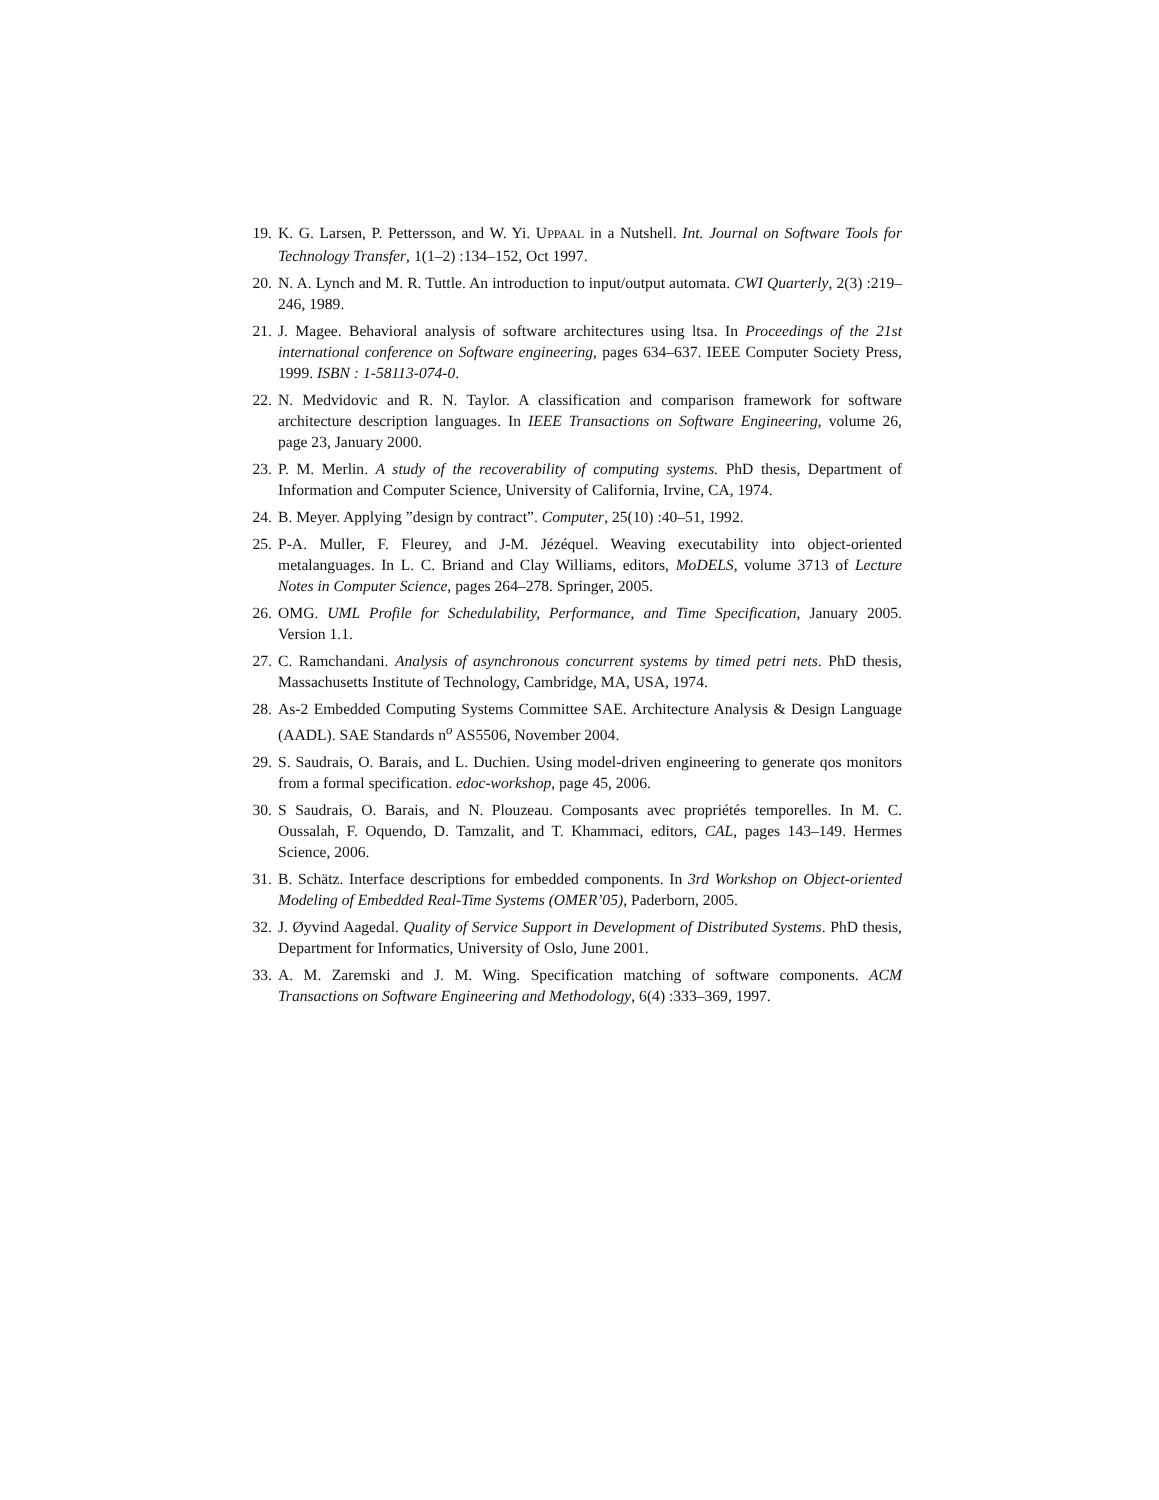19. K. G. Larsen, P. Pettersson, and W. Yi. UPPAAL in a Nutshell. Int. Journal on Software Tools for Technology Transfer, 1(1–2) :134–152, Oct 1997.
20. N. A. Lynch and M. R. Tuttle. An introduction to input/output automata. CWI Quarterly, 2(3) :219–246, 1989.
21. J. Magee. Behavioral analysis of software architectures using ltsa. In Proceedings of the 21st international conference on Software engineering, pages 634–637. IEEE Computer Society Press, 1999. ISBN : 1-58113-074-0.
22. N. Medvidovic and R. N. Taylor. A classification and comparison framework for software architecture description languages. In IEEE Transactions on Software Engineering, volume 26, page 23, January 2000.
23. P. M. Merlin. A study of the recoverability of computing systems. PhD thesis, Department of Information and Computer Science, University of California, Irvine, CA, 1974.
24. B. Meyer. Applying ”design by contract”. Computer, 25(10) :40–51, 1992.
25. P-A. Muller, F. Fleurey, and J-M. Jézéquel. Weaving executability into object-oriented metalanguages. In L. C. Briand and Clay Williams, editors, MoDELS, volume 3713 of Lecture Notes in Computer Science, pages 264–278. Springer, 2005.
26. OMG. UML Profile for Schedulability, Performance, and Time Specification, January 2005. Version 1.1.
27. C. Ramchandani. Analysis of asynchronous concurrent systems by timed petri nets. PhD thesis, Massachusetts Institute of Technology, Cambridge, MA, USA, 1974.
28. As-2 Embedded Computing Systems Committee SAE. Architecture Analysis & Design Language (AADL). SAE Standards n<sup>o</sup> AS5506, November 2004.
29. S. Saudrais, O. Barais, and L. Duchien. Using model-driven engineering to generate qos monitors from a formal specification. edoc-workshop, page 45, 2006.
30. S Saudrais, O. Barais, and N. Plouzeau. Composants avec propriétés temporelles. In M. C. Oussalah, F. Oquendo, D. Tamzalit, and T. Khammaci, editors, CAL, pages 143–149. Hermes Science, 2006.
31. B. Schätz. Interface descriptions for embedded components. In 3rd Workshop on Object-oriented Modeling of Embedded Real-Time Systems (OMER’05), Paderborn, 2005.
32. J. Øyvind Aagedal. Quality of Service Support in Development of Distributed Systems. PhD thesis, Department for Informatics, University of Oslo, June 2001.
33. A. M. Zaremski and J. M. Wing. Specification matching of software components. ACM Transactions on Software Engineering and Methodology, 6(4) :333–369, 1997.